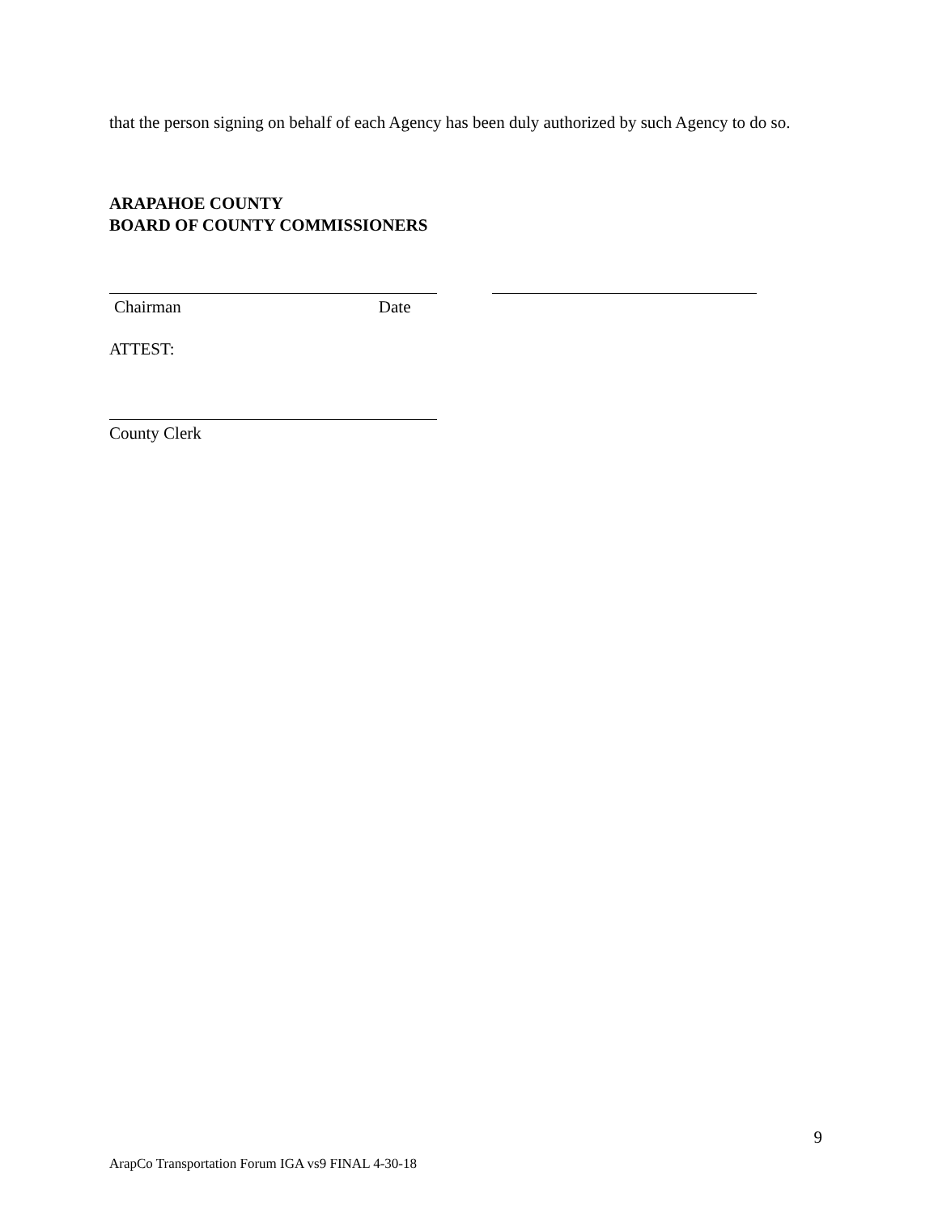that the person signing on behalf of each Agency has been duly authorized by such Agency to do so.
ARAPAHOE COUNTY
BOARD OF COUNTY COMMISSIONERS
Chairman Date
ATTEST:
County Clerk
9
ArapCo Transportation Forum IGA vs9 FINAL 4-30-18